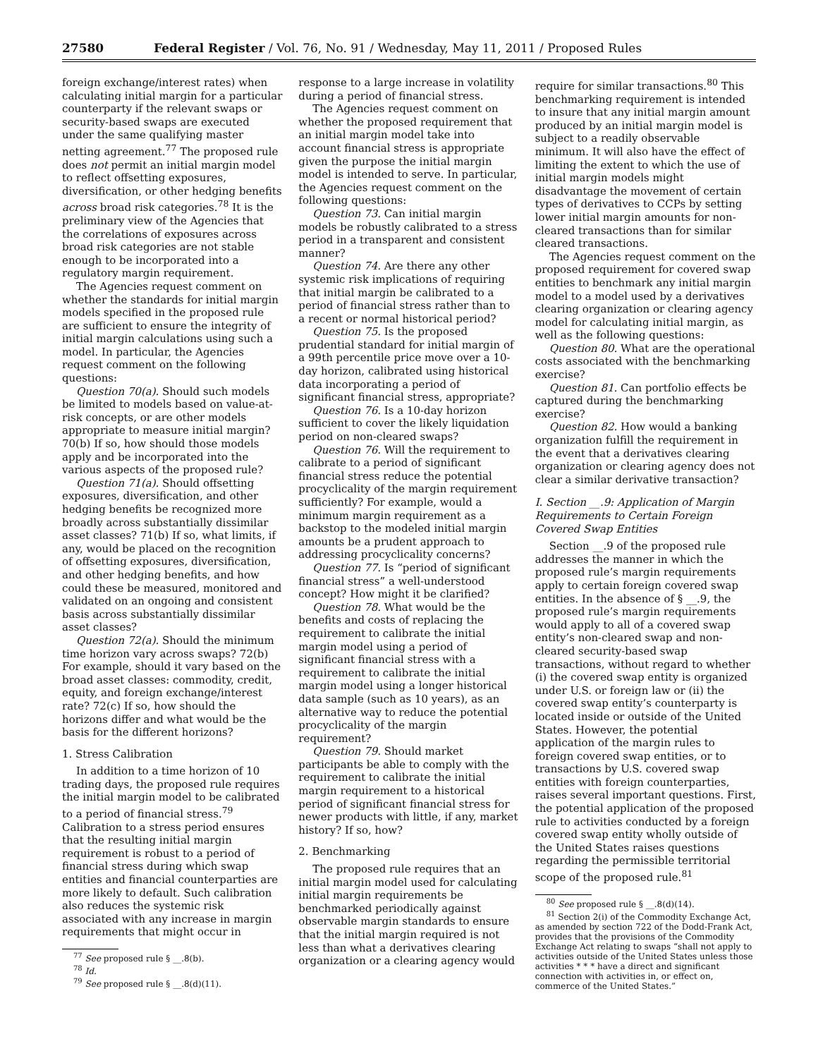27580 Federal Register / Vol. 76, No. 91 / Wednesday, May 11, 2011 / Proposed Rules
foreign exchange/interest rates) when calculating initial margin for a particular counterparty if the relevant swaps or security-based swaps are executed under the same qualifying master netting agreement.<sup>77</sup> The proposed rule does not permit an initial margin model to reflect offsetting exposures, diversification, or other hedging benefits across broad risk categories.<sup>78</sup> It is the preliminary view of the Agencies that the correlations of exposures across broad risk categories are not stable enough to be incorporated into a regulatory margin requirement.
The Agencies request comment on whether the standards for initial margin models specified in the proposed rule are sufficient to ensure the integrity of initial margin calculations using such a model. In particular, the Agencies request comment on the following questions:
Question 70(a). Should such models be limited to models based on value-at-risk concepts, or are other models appropriate to measure initial margin? 70(b) If so, how should those models apply and be incorporated into the various aspects of the proposed rule?
Question 71(a). Should offsetting exposures, diversification, and other hedging benefits be recognized more broadly across substantially dissimilar asset classes? 71(b) If so, what limits, if any, would be placed on the recognition of offsetting exposures, diversification, and other hedging benefits, and how could these be measured, monitored and validated on an ongoing and consistent basis across substantially dissimilar asset classes?
Question 72(a). Should the minimum time horizon vary across swaps? 72(b) For example, should it vary based on the broad asset classes: commodity, credit, equity, and foreign exchange/interest rate? 72(c) If so, how should the horizons differ and what would be the basis for the different horizons?
1. Stress Calibration
In addition to a time horizon of 10 trading days, the proposed rule requires the initial margin model to be calibrated to a period of financial stress.<sup>79</sup> Calibration to a stress period ensures that the resulting initial margin requirement is robust to a period of financial stress during which swap entities and financial counterparties are more likely to default. Such calibration also reduces the systemic risk associated with any increase in margin requirements that might occur in
<sup>77</sup> See proposed rule § __.8(b).
<sup>78</sup> Id.
<sup>79</sup> See proposed rule § __.8(d)(11).
response to a large increase in volatility during a period of financial stress.
The Agencies request comment on whether the proposed requirement that an initial margin model take into account financial stress is appropriate given the purpose the initial margin model is intended to serve. In particular, the Agencies request comment on the following questions:
Question 73. Can initial margin models be robustly calibrated to a stress period in a transparent and consistent manner?
Question 74. Are there any other systemic risk implications of requiring that initial margin be calibrated to a period of financial stress rather than to a recent or normal historical period?
Question 75. Is the proposed prudential standard for initial margin of a 99th percentile price move over a 10-day horizon, calibrated using historical data incorporating a period of significant financial stress, appropriate?
Question 76. Is a 10-day horizon sufficient to cover the likely liquidation period on non-cleared swaps?
Question 76. Will the requirement to calibrate to a period of significant financial stress reduce the potential procyclicality of the margin requirement sufficiently? For example, would a minimum margin requirement as a backstop to the modeled initial margin amounts be a prudent approach to addressing procyclicality concerns?
Question 77. Is “period of significant financial stress” a well-understood concept? How might it be clarified?
Question 78. What would be the benefits and costs of replacing the requirement to calibrate the initial margin model using a period of significant financial stress with a requirement to calibrate the initial margin model using a longer historical data sample (such as 10 years), as an alternative way to reduce the potential procyclicality of the margin requirement?
Question 79. Should market participants be able to comply with the requirement to calibrate the initial margin requirement to a historical period of significant financial stress for newer products with little, if any, market history? If so, how?
2. Benchmarking
The proposed rule requires that an initial margin model used for calculating initial margin requirements be benchmarked periodically against observable margin standards to ensure that the initial margin required is not less than what a derivatives clearing organization or a clearing agency would
require for similar transactions.<sup>80</sup> This benchmarking requirement is intended to insure that any initial margin amount produced by an initial margin model is subject to a readily observable minimum. It will also have the effect of limiting the extent to which the use of initial margin models might disadvantage the movement of certain types of derivatives to CCPs by setting lower initial margin amounts for non-cleared transactions than for similar cleared transactions.
The Agencies request comment on the proposed requirement for covered swap entities to benchmark any initial margin model to a model used by a derivatives clearing organization or clearing agency model for calculating initial margin, as well as the following questions:
Question 80. What are the operational costs associated with the benchmarking exercise?
Question 81. Can portfolio effects be captured during the benchmarking exercise?
Question 82. How would a banking organization fulfill the requirement in the event that a derivatives clearing organization or clearing agency does not clear a similar derivative transaction?
I. Section __.9: Application of Margin Requirements to Certain Foreign Covered Swap Entities
Section __.9 of the proposed rule addresses the manner in which the proposed rule’s margin requirements apply to certain foreign covered swap entities. In the absence of § __.9, the proposed rule’s margin requirements would apply to all of a covered swap entity’s non-cleared swap and non-cleared security-based swap transactions, without regard to whether (i) the covered swap entity is organized under U.S. or foreign law or (ii) the covered swap entity’s counterparty is located inside or outside of the United States. However, the potential application of the margin rules to foreign covered swap entities, or to transactions by U.S. covered swap entities with foreign counterparties, raises several important questions. First, the potential application of the proposed rule to activities conducted by a foreign covered swap entity wholly outside of the United States raises questions regarding the permissible territorial scope of the proposed rule.<sup>81</sup>
<sup>80</sup> See proposed rule § __.8(d)(14).
<sup>81</sup> Section 2(i) of the Commodity Exchange Act, as amended by section 722 of the Dodd-Frank Act, provides that the provisions of the Commodity Exchange Act relating to swaps “shall not apply to activities outside of the United States unless those activities * * * have a direct and significant connection with activities in, or effect on, commerce of the United States.”